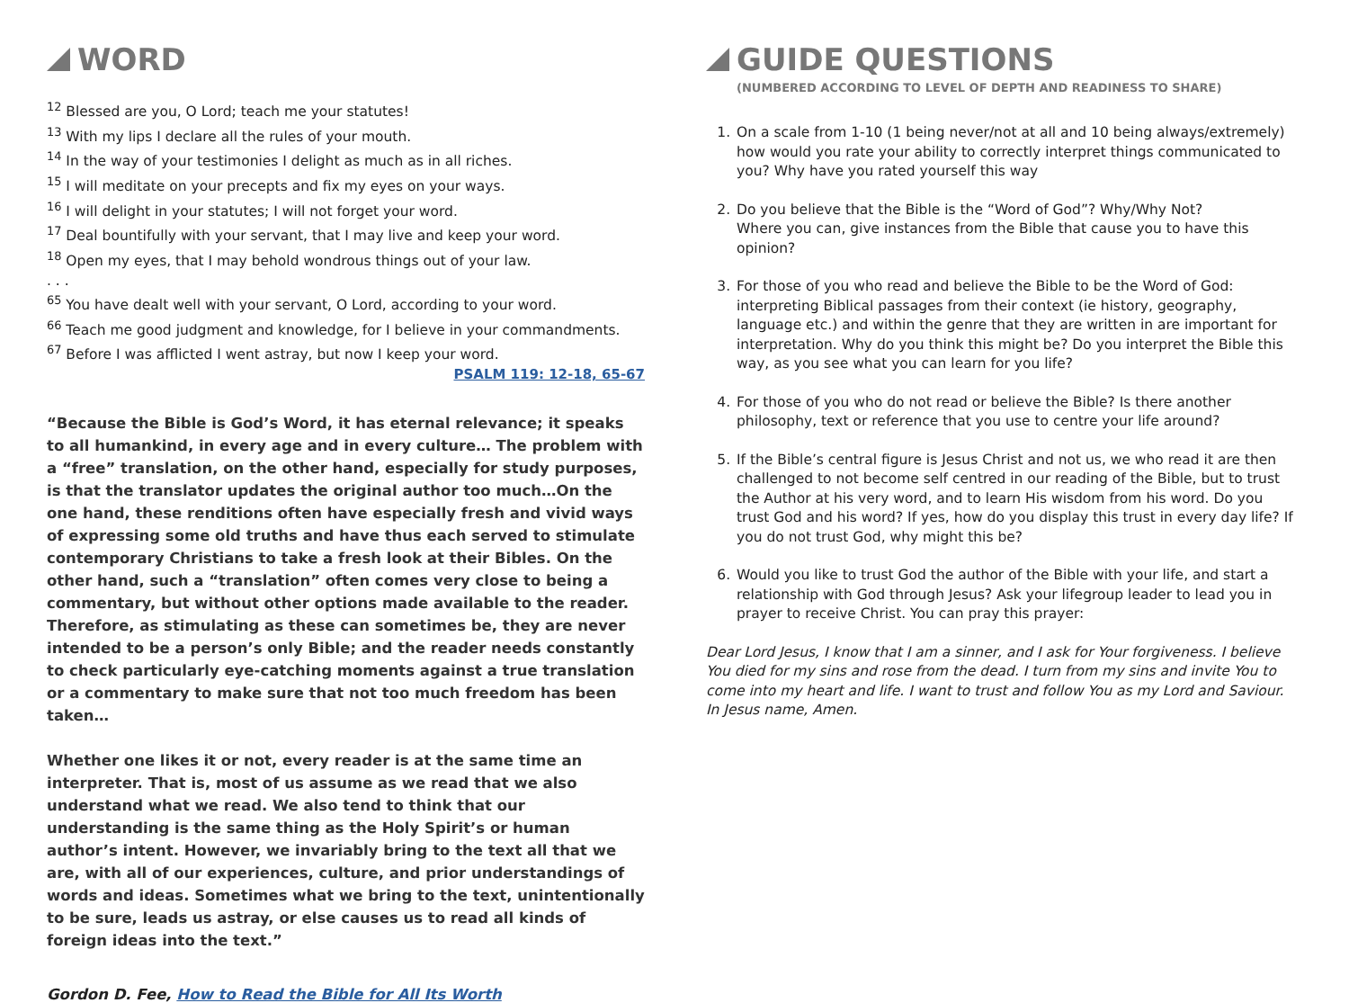WORD
<sup>12</sup> Blessed are you, O Lord; teach me your statutes!
<sup>13</sup> With my lips I declare all the rules of your mouth.
<sup>14</sup> In the way of your testimonies I delight as much as in all riches.
<sup>15</sup> I will meditate on your precepts and fix my eyes on your ways.
<sup>16</sup> I will delight in your statutes; I will not forget your word.
<sup>17</sup> Deal bountifully with your servant, that I may live and keep your word.
<sup>18</sup> Open my eyes, that I may behold wondrous things out of your law.
. . .
<sup>65</sup> You have dealt well with your servant, O Lord, according to your word.
<sup>66</sup> Teach me good judgment and knowledge, for I believe in your commandments.
<sup>67</sup> Before I was afflicted I went astray, but now I keep your word.
PSALM 119: 12-18, 65-67
“Because the Bible is God’s Word, it has eternal relevance; it speaks to all humankind, in every age and in every culture… The problem with a “free” translation, on the other hand, especially for study purposes, is that the translator updates the original author too much…On the one hand, these renditions often have especially fresh and vivid ways of expressing some old truths and have thus each served to stimulate contemporary Christians to take a fresh look at their Bibles. On the other hand, such a “translation” often comes very close to being a commentary, but without other options made available to the reader. Therefore, as stimulating as these can sometimes be, they are never intended to be a person’s only Bible; and the reader needs constantly to check particularly eye-catching moments against a true translation or a commentary to make sure that not too much freedom has been taken…
Whether one likes it or not, every reader is at the same time an interpreter. That is, most of us assume as we read that we also understand what we read. We also tend to think that our understanding is the same thing as the Holy Spirit’s or human author’s intent. However, we invariably bring to the text all that we are, with all of our experiences, culture, and prior understandings of words and ideas. Sometimes what we bring to the text, unintentionally to be sure, leads us astray, or else causes us to read all kinds of foreign ideas into the text.”
Gordon D. Fee, How to Read the Bible for All Its Worth
GUIDE QUESTIONS
(NUMBERED ACCORDING TO LEVEL OF DEPTH AND READINESS TO SHARE)
1. On a scale from 1-10 (1 being never/not at all and 10 being always/extremely) how would you rate your ability to correctly interpret things communicated to you? Why have you rated yourself this way
2. Do you believe that the Bible is the “Word of God”? Why/Why Not?
Where you can, give instances from the Bible that cause you to have this opinion?
3. For those of you who read and believe the Bible to be the Word of God: interpreting Biblical passages from their context (ie history, geography, language etc.) and within the genre that they are written in are important for interpretation. Why do you think this might be? Do you interpret the Bible this way, as you see what you can learn for you life?
4. For those of you who do not read or believe the Bible? Is there another philosophy, text or reference that you use to centre your life around?
5. If the Bible’s central figure is Jesus Christ and not us, we who read it are then challenged to not become self centred in our reading of the Bible, but to trust the Author at his very word, and to learn His wisdom from his word. Do you trust God and his word? If yes, how do you display this trust in every day life? If you do not trust God, why might this be?
6. Would you like to trust God the author of the Bible with your life, and start a relationship with God through Jesus? Ask your lifegroup leader to lead you in prayer to receive Christ. You can pray this prayer:
Dear Lord Jesus, I know that I am a sinner, and I ask for Your forgiveness. I believe You died for my sins and rose from the dead. I turn from my sins and invite You to come into my heart and life. I want to trust and follow You as my Lord and Saviour. In Jesus name, Amen.